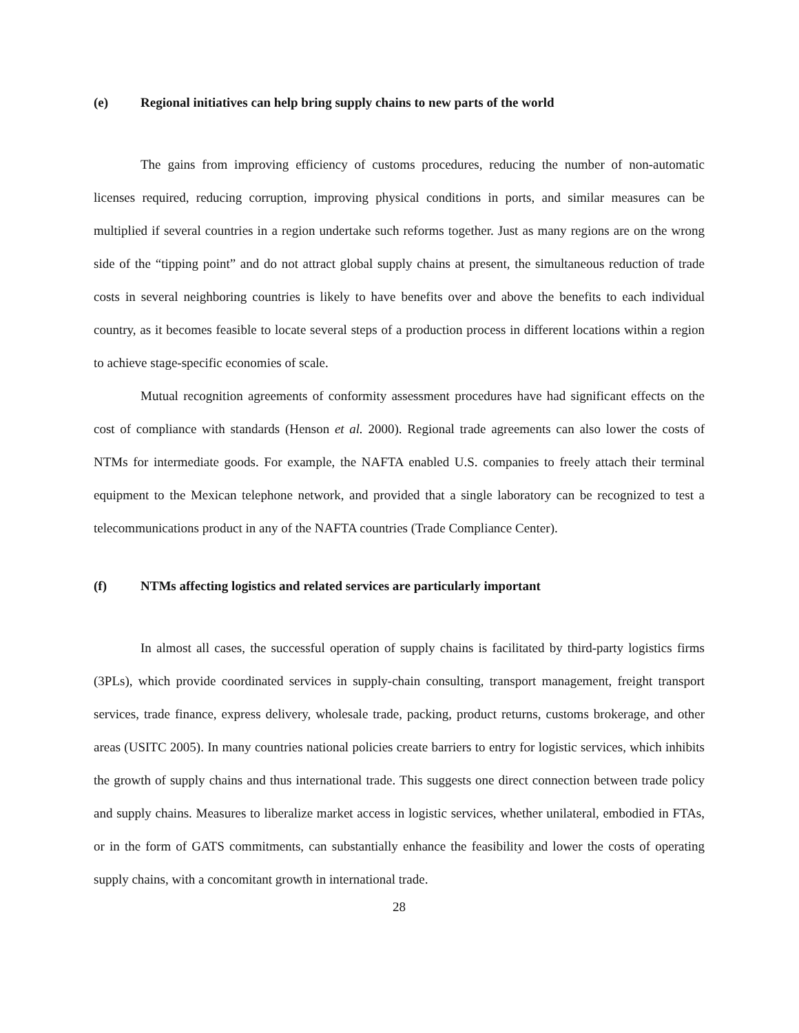(e) Regional initiatives can help bring supply chains to new parts of the world
The gains from improving efficiency of customs procedures, reducing the number of non-automatic licenses required, reducing corruption, improving physical conditions in ports, and similar measures can be multiplied if several countries in a region undertake such reforms together. Just as many regions are on the wrong side of the “tipping point” and do not attract global supply chains at present, the simultaneous reduction of trade costs in several neighboring countries is likely to have benefits over and above the benefits to each individual country, as it becomes feasible to locate several steps of a production process in different locations within a region to achieve stage-specific economies of scale.
Mutual recognition agreements of conformity assessment procedures have had significant effects on the cost of compliance with standards (Henson et al. 2000). Regional trade agreements can also lower the costs of NTMs for intermediate goods. For example, the NAFTA enabled U.S. companies to freely attach their terminal equipment to the Mexican telephone network, and provided that a single laboratory can be recognized to test a telecommunications product in any of the NAFTA countries (Trade Compliance Center).
(f) NTMs affecting logistics and related services are particularly important
In almost all cases, the successful operation of supply chains is facilitated by third-party logistics firms (3PLs), which provide coordinated services in supply-chain consulting, transport management, freight transport services, trade finance, express delivery, wholesale trade, packing, product returns, customs brokerage, and other areas (USITC 2005). In many countries national policies create barriers to entry for logistic services, which inhibits the growth of supply chains and thus international trade. This suggests one direct connection between trade policy and supply chains. Measures to liberalize market access in logistic services, whether unilateral, embodied in FTAs, or in the form of GATS commitments, can substantially enhance the feasibility and lower the costs of operating supply chains, with a concomitant growth in international trade.
28